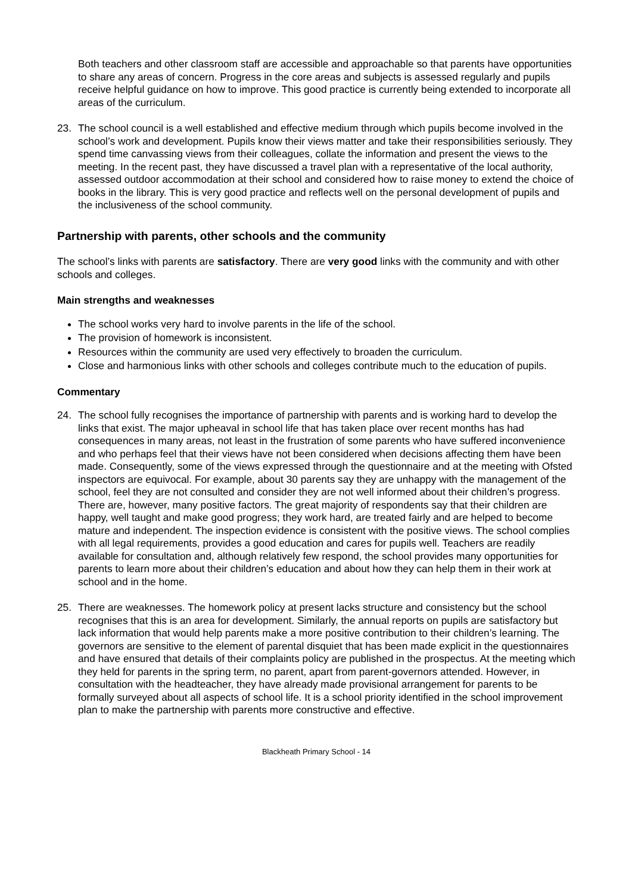Both teachers and other classroom staff are accessible and approachable so that parents have opportunities to share any areas of concern. Progress in the core areas and subjects is assessed regularly and pupils receive helpful guidance on how to improve. This good practice is currently being extended to incorporate all areas of the curriculum.
23. The school council is a well established and effective medium through which pupils become involved in the school’s work and development. Pupils know their views matter and take their responsibilities seriously. They spend time canvassing views from their colleagues, collate the information and present the views to the meeting. In the recent past, they have discussed a travel plan with a representative of the local authority, assessed outdoor accommodation at their school and considered how to raise money to extend the choice of books in the library. This is very good practice and reflects well on the personal development of pupils and the inclusiveness of the school community.
Partnership with parents, other schools and the community
The school’s links with parents are satisfactory. There are very good links with the community and with other schools and colleges.
Main strengths and weaknesses
The school works very hard to involve parents in the life of the school.
The provision of homework is inconsistent.
Resources within the community are used very effectively to broaden the curriculum.
Close and harmonious links with other schools and colleges contribute much to the education of pupils.
Commentary
24. The school fully recognises the importance of partnership with parents and is working hard to develop the links that exist. The major upheaval in school life that has taken place over recent months has had consequences in many areas, not least in the frustration of some parents who have suffered inconvenience and who perhaps feel that their views have not been considered when decisions affecting them have been made. Consequently, some of the views expressed through the questionnaire and at the meeting with Ofsted inspectors are equivocal. For example, about 30 parents say they are unhappy with the management of the school, feel they are not consulted and consider they are not well informed about their children’s progress. There are, however, many positive factors. The great majority of respondents say that their children are happy, well taught and make good progress; they work hard, are treated fairly and are helped to become mature and independent. The inspection evidence is consistent with the positive views. The school complies with all legal requirements, provides a good education and cares for pupils well. Teachers are readily available for consultation and, although relatively few respond, the school provides many opportunities for parents to learn more about their children’s education and about how they can help them in their work at school and in the home.
25. There are weaknesses. The homework policy at present lacks structure and consistency but the school recognises that this is an area for development. Similarly, the annual reports on pupils are satisfactory but lack information that would help parents make a more positive contribution to their children’s learning. The governors are sensitive to the element of parental disquiet that has been made explicit in the questionnaires and have ensured that details of their complaints policy are published in the prospectus. At the meeting which they held for parents in the spring term, no parent, apart from parent-governors attended. However, in consultation with the headteacher, they have already made provisional arrangement for parents to be formally surveyed about all aspects of school life. It is a school priority identified in the school improvement plan to make the partnership with parents more constructive and effective.
Blackheath Primary School - 14